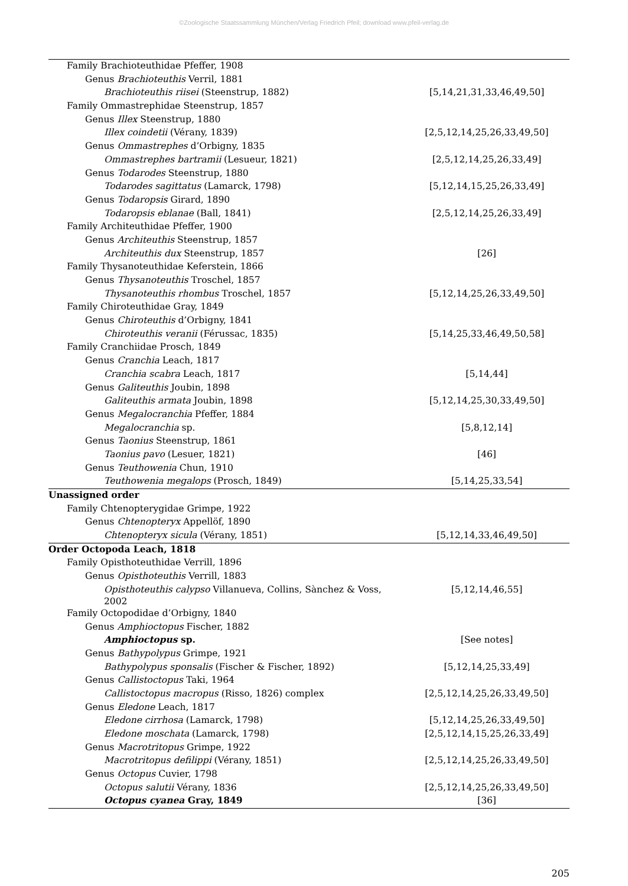©Zoologische Staatssammlung München/Verlag Friedrich Pfeil; download www.pfeil-verlag.de
| Family Brachioteuthidae Pfeffer, 1908 | |
| Genus Brachioteuthis Verril, 1881 | |
| Brachioteuthis riisei (Steenstrup, 1882) | [5,14,21,31,33,46,49,50] |
| Family Ommastrephidae Steenstrup, 1857 | |
| Genus Illex Steenstrup, 1880 | |
| Illex coindetii (Vérany, 1839) | [2,5,12,14,25,26,33,49,50] |
| Genus Ommastrephes d’Orbigny, 1835 | |
| Ommastrephes bartramii (Lesueur, 1821) | [2,5,12,14,25,26,33,49] |
| Genus Todarodes Steenstrup, 1880 | |
| Todarodes sagittatus (Lamarck, 1798) | [5,12,14,15,25,26,33,49] |
| Genus Todaropsis Girard, 1890 | |
| Todaropsis eblanae (Ball, 1841) | [2,5,12,14,25,26,33,49] |
| Family Architeuthidae Pfeffer, 1900 | |
| Genus Architeuthis Steenstrup, 1857 | |
| Architeuthis dux Steenstrup, 1857 | [26] |
| Family Thysanoteuthidae Keferstein, 1866 | |
| Genus Thysanoteuthis Troschel, 1857 | |
| Thysanoteuthis rhombus Troschel, 1857 | [5,12,14,25,26,33,49,50] |
| Family Chiroteuthidae Gray, 1849 | |
| Genus Chiroteuthis d’Orbigny, 1841 | |
| Chiroteuthis veranii (Férussac, 1835) | [5,14,25,33,46,49,50,58] |
| Family Cranchiidae Prosch, 1849 | |
| Genus Cranchia Leach, 1817 | |
| Cranchia scabra Leach, 1817 | [5,14,44] |
| Genus Galiteuthis Joubin, 1898 | |
| Galiteuthis armata Joubin, 1898 | [5,12,14,25,30,33,49,50] |
| Genus Megalocranchia Pfeffer, 1884 | |
| Megalocranchia sp. | [5,8,12,14] |
| Genus Taonius Steenstrup, 1861 | |
| Taonius pavo (Lesuer, 1821) | [46] |
| Genus Teuthowenia Chun, 1910 | |
| Teuthowenia megalops (Prosch, 1849) | [5,14,25,33,54] |
| Unassigned order | |
| Family Chtenopterygidae Grimpe, 1922 | |
| Genus Chtenopteryx Appellöf, 1890 | |
| Chtenopteryx sicula (Vérany, 1851) | [5,12,14,33,46,49,50] |
| Order Octopoda Leach, 1818 | |
| Family Opisthoteuthidae Verrill, 1896 | |
| Genus Opisthoteuthis Verrill, 1883 | |
| Opisthoteuthis calypso Villanueva, Collins, Sànchez & Voss, 2002 | [5,12,14,46,55] |
| Family Octopodidae d’Orbigny, 1840 | |
| Genus Amphioctopus Fischer, 1882 | |
| Amphioctopus sp. | [See notes] |
| Genus Bathypolypus Grimpe, 1921 | |
| Bathypolypus sponsalis (Fischer & Fischer, 1892) | [5,12,14,25,33,49] |
| Genus Callistoctopus Taki, 1964 | |
| Callistoctopus macropus (Risso, 1826) complex | [2,5,12,14,25,26,33,49,50] |
| Genus Eledone Leach, 1817 | |
| Eledone cirrhosa (Lamarck, 1798) | [5,12,14,25,26,33,49,50] |
| Eledone moschata (Lamarck, 1798) | [2,5,12,14,15,25,26,33,49] |
| Genus Macrotritopus Grimpe, 1922 | |
| Macrotritopus defilippi (Vérany, 1851) | [2,5,12,14,25,26,33,49,50] |
| Genus Octopus Cuvier, 1798 | |
| Octopus salutii Vérany, 1836 | [2,5,12,14,25,26,33,49,50] |
| Octopus cyanea Gray, 1849 | [36] |
205